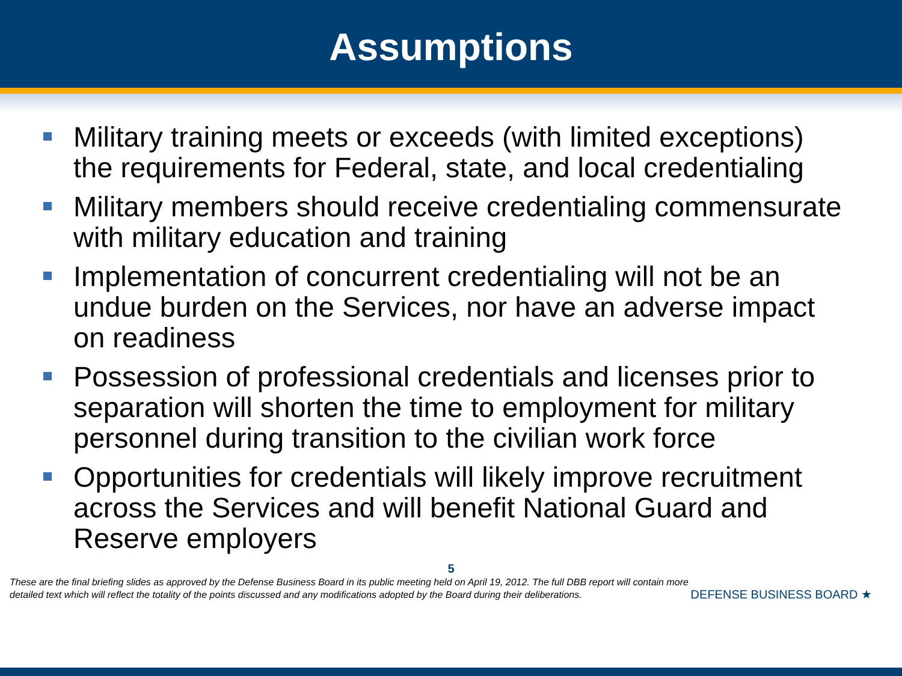Assumptions
Military training meets or exceeds (with limited exceptions) the requirements for Federal, state, and local credentialing
Military members should receive credentialing commensurate with military education and training
Implementation of concurrent credentialing will not be an undue burden on the Services, nor have an adverse impact on readiness
Possession of professional credentials and licenses prior to separation will shorten the time to employment for military personnel during transition to the civilian work force
Opportunities for credentials will likely improve recruitment across the Services and will benefit National Guard and Reserve employers
5
These are the final briefing slides as approved by the Defense Business Board in its public meeting held on April 19, 2012. The full DBB report will contain more detailed text which will reflect the totality of the points discussed and any modifications adopted by the Board during their deliberations.
DEFENSE BUSINESS BOARD ★